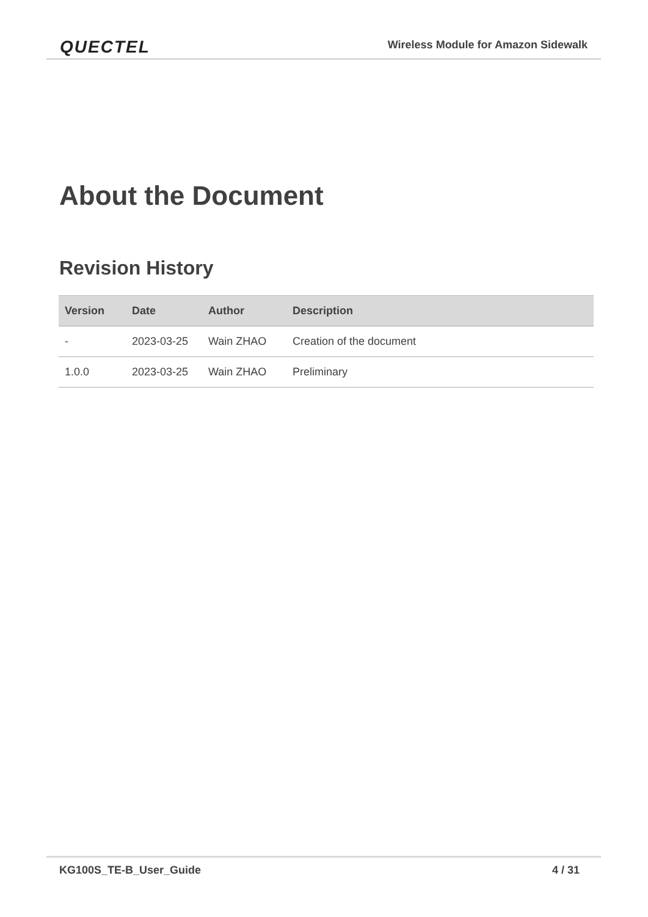QUECTEL
Wireless Module for Amazon Sidewalk
About the Document
Revision History
| Version | Date | Author | Description |
| --- | --- | --- | --- |
| - | 2023-03-25 | Wain ZHAO | Creation of the document |
| 1.0.0 | 2023-03-25 | Wain ZHAO | Preliminary |
KG100S_TE-B_User_Guide 4 / 31